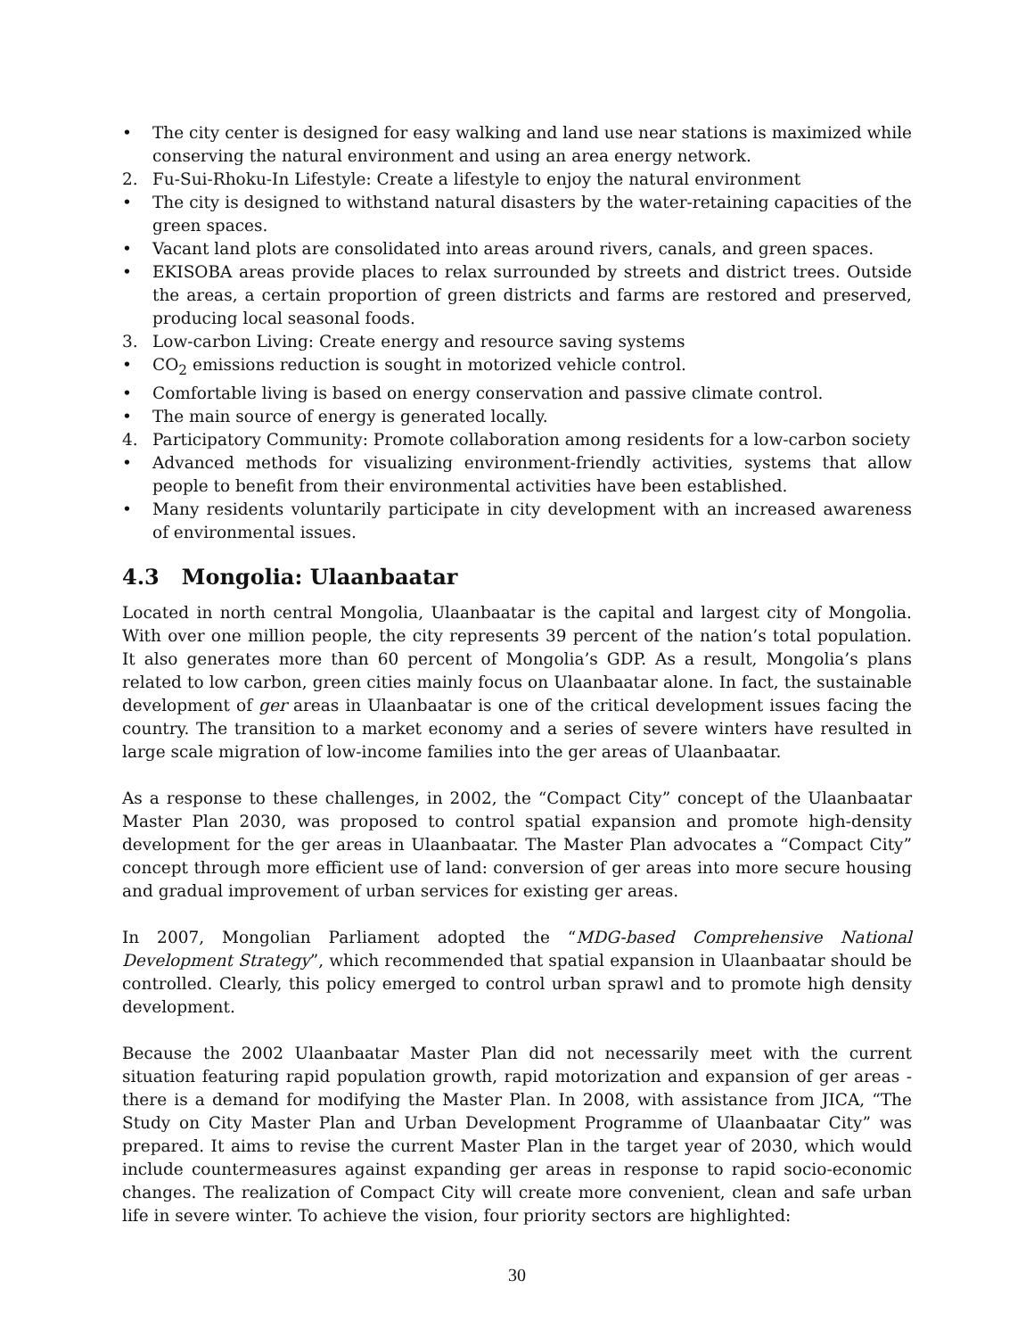• The city center is designed for easy walking and land use near stations is maximized while conserving the natural environment and using an area energy network.
2. Fu-Sui-Rhoku-In Lifestyle: Create a lifestyle to enjoy the natural environment
• The city is designed to withstand natural disasters by the water-retaining capacities of the green spaces.
• Vacant land plots are consolidated into areas around rivers, canals, and green spaces.
• EKISOBA areas provide places to relax surrounded by streets and district trees. Outside the areas, a certain proportion of green districts and farms are restored and preserved, producing local seasonal foods.
3. Low-carbon Living: Create energy and resource saving systems
• CO<sub>2</sub> emissions reduction is sought in motorized vehicle control.
• Comfortable living is based on energy conservation and passive climate control.
• The main source of energy is generated locally.
4. Participatory Community: Promote collaboration among residents for a low-carbon society
• Advanced methods for visualizing environment-friendly activities, systems that allow people to benefit from their environmental activities have been established.
• Many residents voluntarily participate in city development with an increased awareness of environmental issues.
4.3 Mongolia: Ulaanbaatar
Located in north central Mongolia, Ulaanbaatar is the capital and largest city of Mongolia. With over one million people, the city represents 39 percent of the nation’s total population. It also generates more than 60 percent of Mongolia’s GDP. As a result, Mongolia’s plans related to low carbon, green cities mainly focus on Ulaanbaatar alone. In fact, the sustainable development of ger areas in Ulaanbaatar is one of the critical development issues facing the country. The transition to a market economy and a series of severe winters have resulted in large scale migration of low-income families into the ger areas of Ulaanbaatar.
As a response to these challenges, in 2002, the “Compact City” concept of the Ulaanbaatar Master Plan 2030, was proposed to control spatial expansion and promote high-density development for the ger areas in Ulaanbaatar. The Master Plan advocates a “Compact City” concept through more efficient use of land: conversion of ger areas into more secure housing and gradual improvement of urban services for existing ger areas.
In 2007, Mongolian Parliament adopted the “MDG-based Comprehensive National Development Strategy”, which recommended that spatial expansion in Ulaanbaatar should be controlled. Clearly, this policy emerged to control urban sprawl and to promote high density development.
Because the 2002 Ulaanbaatar Master Plan did not necessarily meet with the current situation featuring rapid population growth, rapid motorization and expansion of ger areas - there is a demand for modifying the Master Plan. In 2008, with assistance from JICA, “The Study on City Master Plan and Urban Development Programme of Ulaanbaatar City” was prepared. It aims to revise the current Master Plan in the target year of 2030, which would include countermeasures against expanding ger areas in response to rapid socio-economic changes. The realization of Compact City will create more convenient, clean and safe urban life in severe winter. To achieve the vision, four priority sectors are highlighted:
30